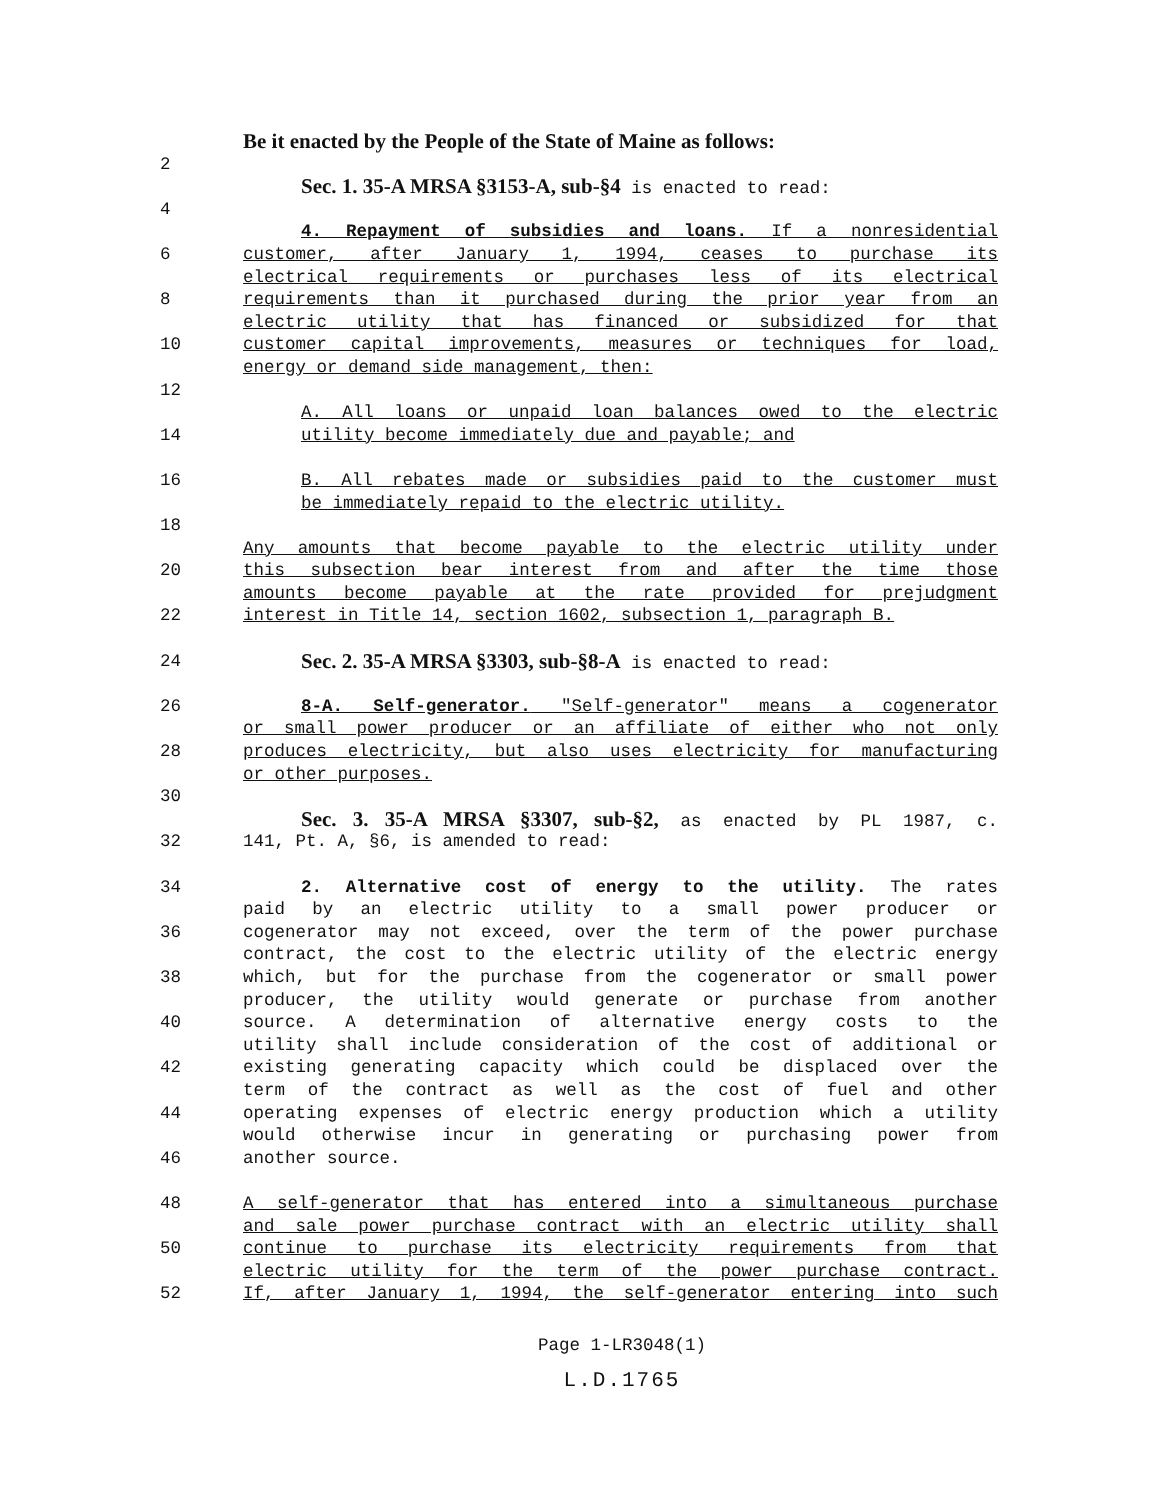Be it enacted by the People of the State of Maine as follows:
2
Sec. 1. 35-A MRSA §3153-A, sub-§4 is enacted to read:
4
4. Repayment of subsidies and loans. If a nonresidential
6 customer, after January 1, 1994, ceases to purchase its
electrical requirements or purchases less of its electrical
8 requirements than it purchased during the prior year from an
electric utility that has financed or subsidized for that
10 customer capital improvements, measures or techniques for load,
energy or demand side management, then:
12
A. All loans or unpaid loan balances owed to the electric
14 utility become immediately due and payable; and
16 B. All rebates made or subsidies paid to the customer must
be immediately repaid to the electric utility.
18
Any amounts that become payable to the electric utility under
20 this subsection bear interest from and after the time those
amounts become payable at the rate provided for prejudgment
22 interest in Title 14, section 1602, subsection 1, paragraph B.
24 Sec. 2. 35-A MRSA §3303, sub-§8-A is enacted to read:
26 8-A. Self-generator. "Self-generator" means a cogenerator
or small power producer or an affiliate of either who not only
28 produces electricity, but also uses electricity for manufacturing
or other purposes.
30
Sec. 3. 35-A MRSA §3307, sub-§2, as enacted by PL 1987, c.
32 141, Pt. A, §6, is amended to read:
34 2. Alternative cost of energy to the utility. The rates
paid by an electric utility to a small power producer or
36 cogenerator may not exceed, over the term of the power purchase
contract, the cost to the electric utility of the electric energy
38 which, but for the purchase from the cogenerator or small power
producer, the utility would generate or purchase from another
40 source. A determination of alternative energy costs to the
utility shall include consideration of the cost of additional or
42 existing generating capacity which could be displaced over the
term of the contract as well as the cost of fuel and other
44 operating expenses of electric energy production which a utility
would otherwise incur in generating or purchasing power from
46 another source.
48 A self-generator that has entered into a simultaneous purchase
and sale power purchase contract with an electric utility shall
50 continue to purchase its electricity requirements from that
electric utility for the term of the power purchase contract.
52 If, after January 1, 1994, the self-generator entering into such
Page 1-LR3048(1)
L.D.1765